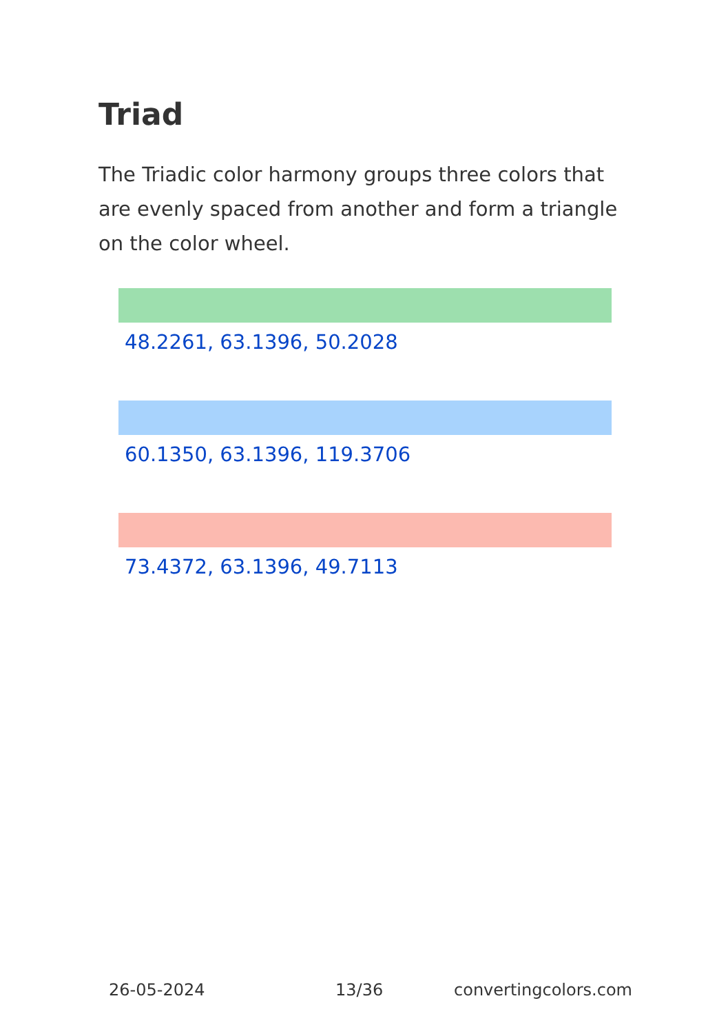Triad
The Triadic color harmony groups three colors that are evenly spaced from another and form a triangle on the color wheel.
48.2261, 63.1396, 50.2028
60.1350, 63.1396, 119.3706
73.4372, 63.1396, 49.7113
26-05-2024 13/36 convertingcolors.com